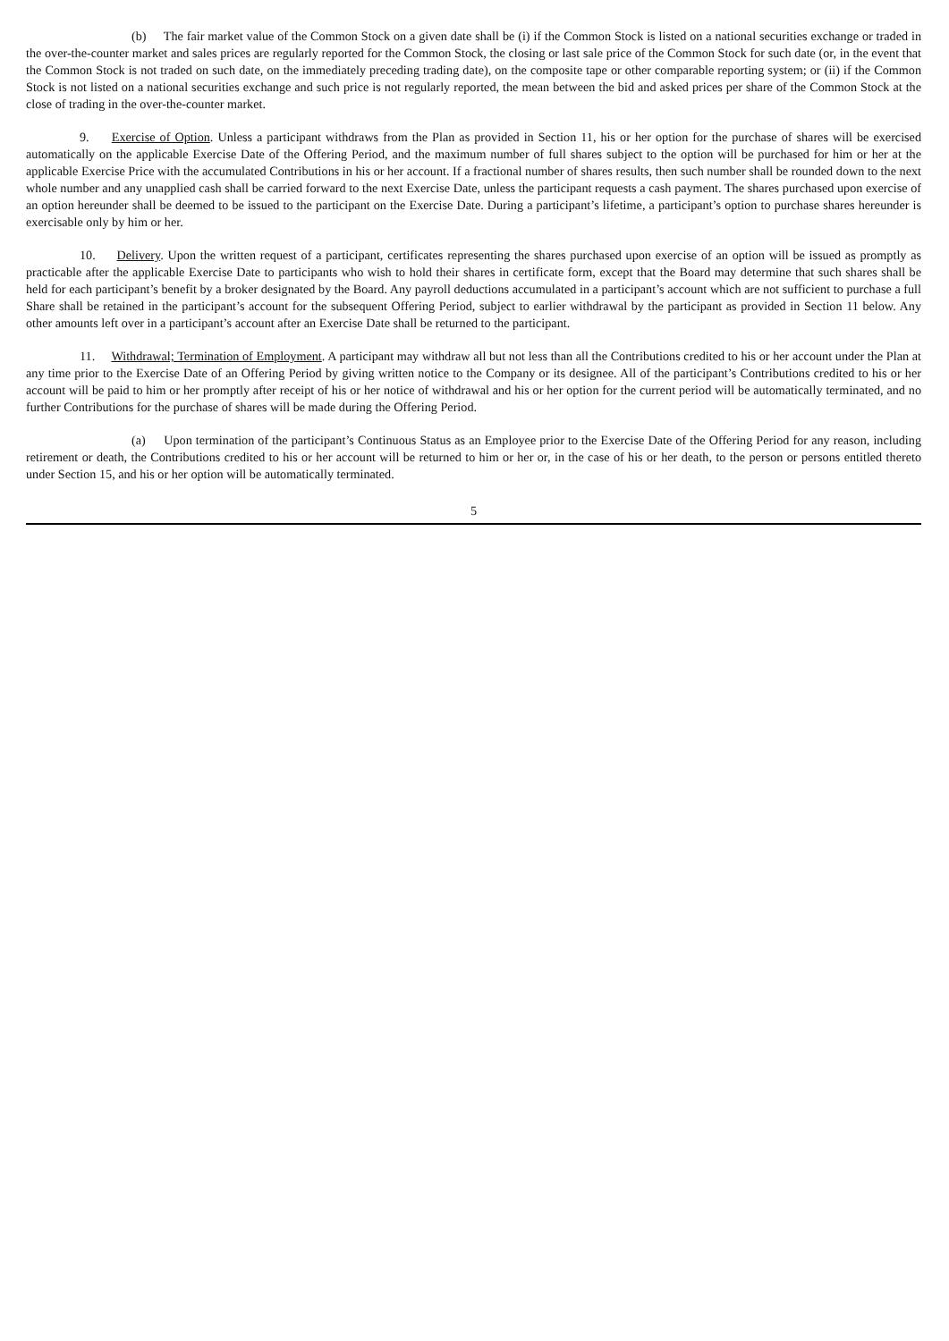(b) The fair market value of the Common Stock on a given date shall be (i) if the Common Stock is listed on a national securities exchange or traded in the over-the-counter market and sales prices are regularly reported for the Common Stock, the closing or last sale price of the Common Stock for such date (or, in the event that the Common Stock is not traded on such date, on the immediately preceding trading date), on the composite tape or other comparable reporting system; or (ii) if the Common Stock is not listed on a national securities exchange and such price is not regularly reported, the mean between the bid and asked prices per share of the Common Stock at the close of trading in the over-the-counter market.
9. Exercise of Option. Unless a participant withdraws from the Plan as provided in Section 11, his or her option for the purchase of shares will be exercised automatically on the applicable Exercise Date of the Offering Period, and the maximum number of full shares subject to the option will be purchased for him or her at the applicable Exercise Price with the accumulated Contributions in his or her account. If a fractional number of shares results, then such number shall be rounded down to the next whole number and any unapplied cash shall be carried forward to the next Exercise Date, unless the participant requests a cash payment. The shares purchased upon exercise of an option hereunder shall be deemed to be issued to the participant on the Exercise Date. During a participant’s lifetime, a participant’s option to purchase shares hereunder is exercisable only by him or her.
10. Delivery. Upon the written request of a participant, certificates representing the shares purchased upon exercise of an option will be issued as promptly as practicable after the applicable Exercise Date to participants who wish to hold their shares in certificate form, except that the Board may determine that such shares shall be held for each participant’s benefit by a broker designated by the Board. Any payroll deductions accumulated in a participant’s account which are not sufficient to purchase a full Share shall be retained in the participant’s account for the subsequent Offering Period, subject to earlier withdrawal by the participant as provided in Section 11 below. Any other amounts left over in a participant’s account after an Exercise Date shall be returned to the participant.
11. Withdrawal; Termination of Employment. A participant may withdraw all but not less than all the Contributions credited to his or her account under the Plan at any time prior to the Exercise Date of an Offering Period by giving written notice to the Company or its designee. All of the participant’s Contributions credited to his or her account will be paid to him or her promptly after receipt of his or her notice of withdrawal and his or her option for the current period will be automatically terminated, and no further Contributions for the purchase of shares will be made during the Offering Period.
(a) Upon termination of the participant’s Continuous Status as an Employee prior to the Exercise Date of the Offering Period for any reason, including retirement or death, the Contributions credited to his or her account will be returned to him or her or, in the case of his or her death, to the person or persons entitled thereto under Section 15, and his or her option will be automatically terminated.
5